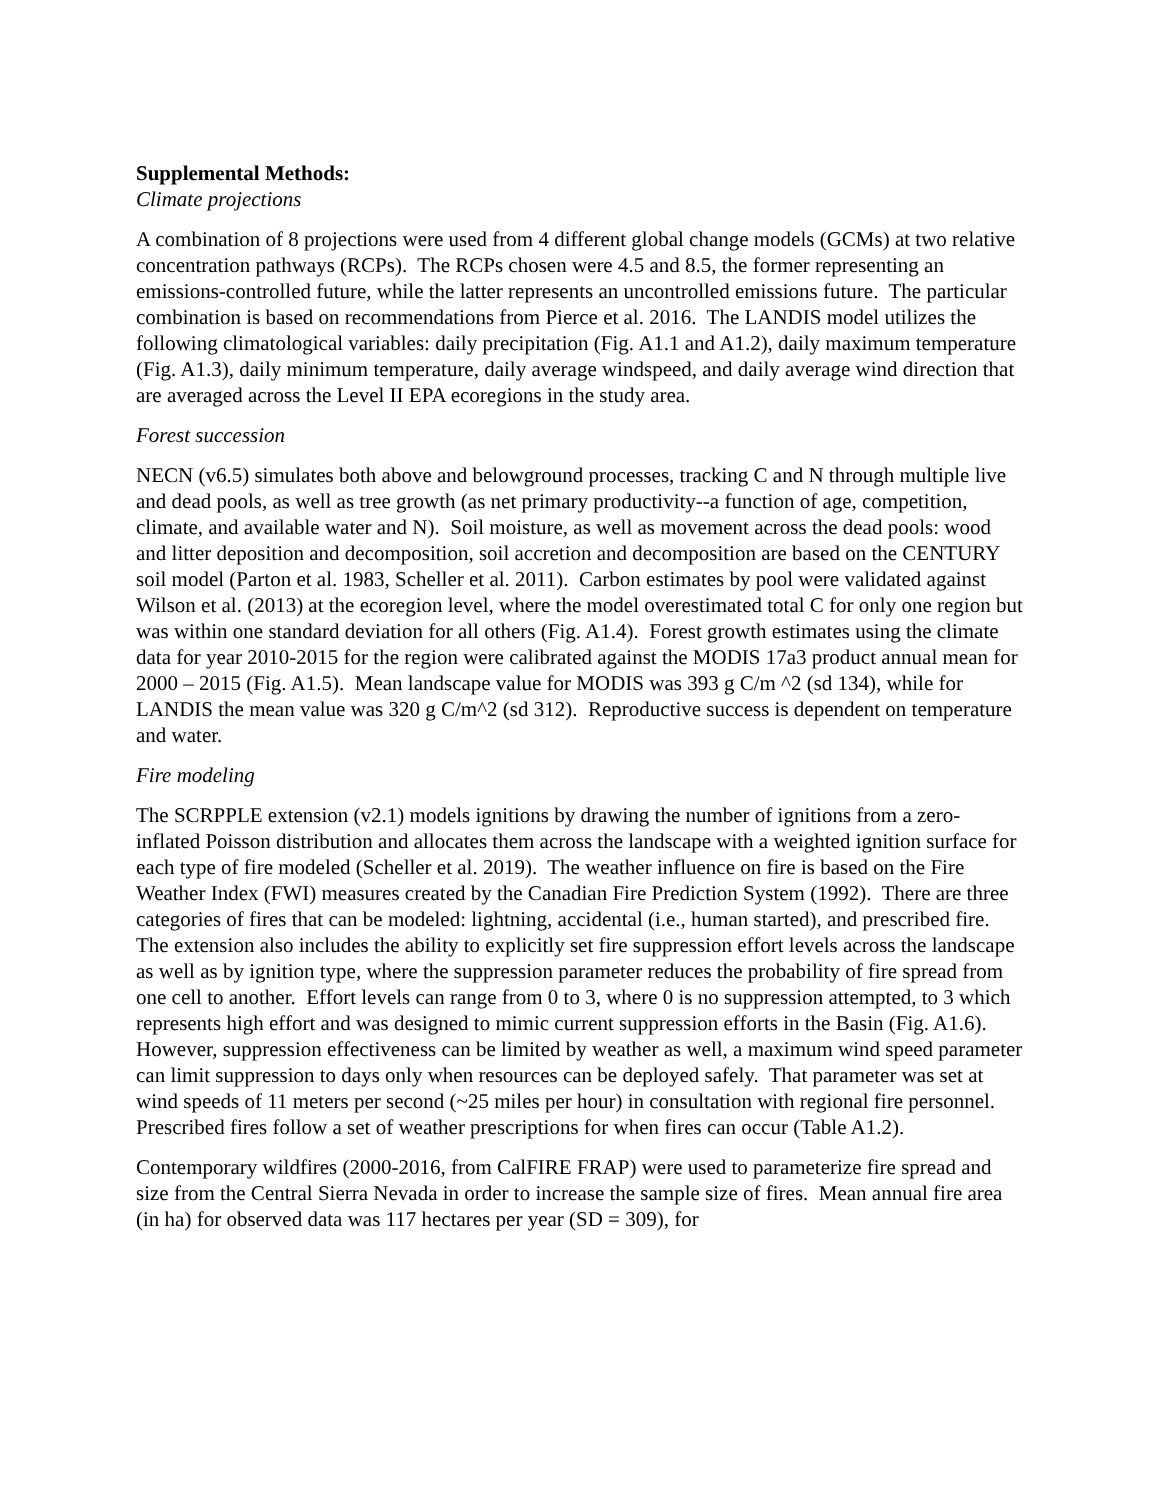Supplemental Methods:
Climate projections
A combination of 8 projections were used from 4 different global change models (GCMs) at two relative concentration pathways (RCPs). The RCPs chosen were 4.5 and 8.5, the former representing an emissions-controlled future, while the latter represents an uncontrolled emissions future. The particular combination is based on recommendations from Pierce et al. 2016. The LANDIS model utilizes the following climatological variables: daily precipitation (Fig. A1.1 and A1.2), daily maximum temperature (Fig. A1.3), daily minimum temperature, daily average windspeed, and daily average wind direction that are averaged across the Level II EPA ecoregions in the study area.
Forest succession
NECN (v6.5) simulates both above and belowground processes, tracking C and N through multiple live and dead pools, as well as tree growth (as net primary productivity--a function of age, competition, climate, and available water and N). Soil moisture, as well as movement across the dead pools: wood and litter deposition and decomposition, soil accretion and decomposition are based on the CENTURY soil model (Parton et al. 1983, Scheller et al. 2011). Carbon estimates by pool were validated against Wilson et al. (2013) at the ecoregion level, where the model overestimated total C for only one region but was within one standard deviation for all others (Fig. A1.4). Forest growth estimates using the climate data for year 2010-2015 for the region were calibrated against the MODIS 17a3 product annual mean for 2000 – 2015 (Fig. A1.5). Mean landscape value for MODIS was 393 g C/m ^2 (sd 134), while for LANDIS the mean value was 320 g C/m^2 (sd 312). Reproductive success is dependent on temperature and water.
Fire modeling
The SCRPPLE extension (v2.1) models ignitions by drawing the number of ignitions from a zero-inflated Poisson distribution and allocates them across the landscape with a weighted ignition surface for each type of fire modeled (Scheller et al. 2019). The weather influence on fire is based on the Fire Weather Index (FWI) measures created by the Canadian Fire Prediction System (1992). There are three categories of fires that can be modeled: lightning, accidental (i.e., human started), and prescribed fire. The extension also includes the ability to explicitly set fire suppression effort levels across the landscape as well as by ignition type, where the suppression parameter reduces the probability of fire spread from one cell to another. Effort levels can range from 0 to 3, where 0 is no suppression attempted, to 3 which represents high effort and was designed to mimic current suppression efforts in the Basin (Fig. A1.6). However, suppression effectiveness can be limited by weather as well, a maximum wind speed parameter can limit suppression to days only when resources can be deployed safely. That parameter was set at wind speeds of 11 meters per second (~25 miles per hour) in consultation with regional fire personnel. Prescribed fires follow a set of weather prescriptions for when fires can occur (Table A1.2).
Contemporary wildfires (2000-2016, from CalFIRE FRAP) were used to parameterize fire spread and size from the Central Sierra Nevada in order to increase the sample size of fires. Mean annual fire area (in ha) for observed data was 117 hectares per year (SD = 309), for